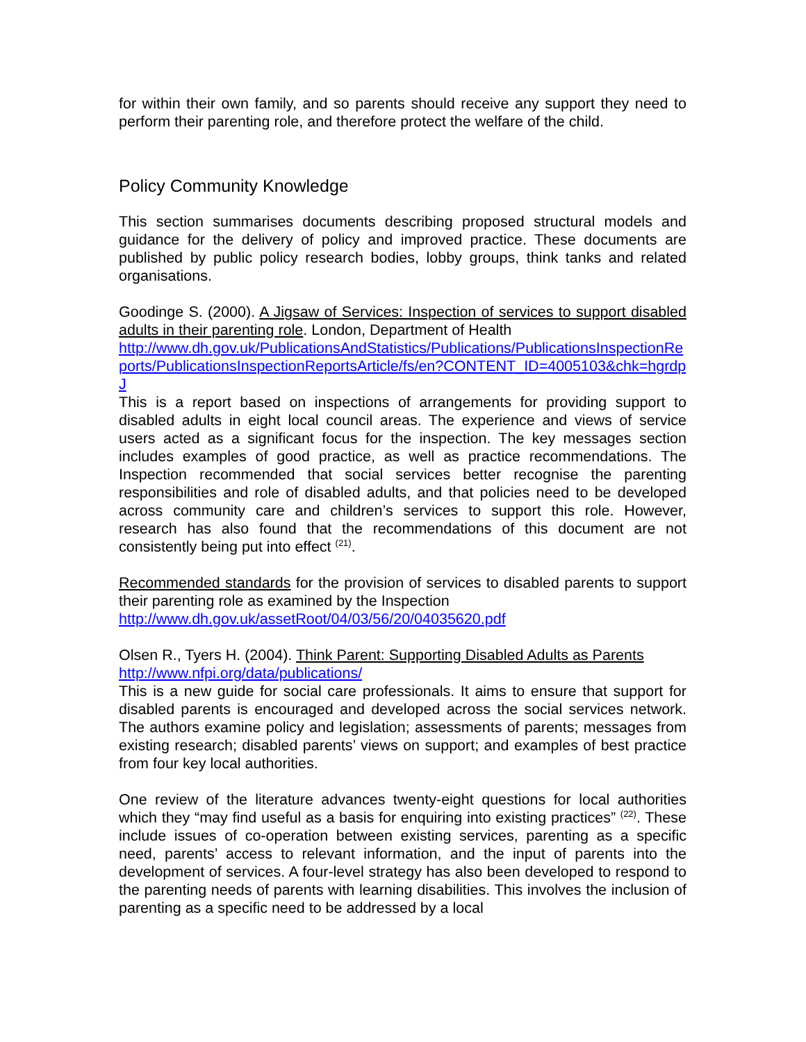for within their own family, and so parents should receive any support they need to perform their parenting role, and therefore protect the welfare of the child.
Policy Community Knowledge
This section summarises documents describing proposed structural models and guidance for the delivery of policy and improved practice. These documents are published by public policy research bodies, lobby groups, think tanks and related organisations.
Goodinge S. (2000). A Jigsaw of Services: Inspection of services to support disabled adults in their parenting role. London, Department of Health
http://www.dh.gov.uk/PublicationsAndStatistics/Publications/PublicationsInspectionReports/PublicationsInspectionReportsArticle/fs/en?CONTENT_ID=4005103&chk=hgrdpJ
This is a report based on inspections of arrangements for providing support to disabled adults in eight local council areas. The experience and views of service users acted as a significant focus for the inspection. The key messages section includes examples of good practice, as well as practice recommendations. The Inspection recommended that social services better recognise the parenting responsibilities and role of disabled adults, and that policies need to be developed across community care and children’s services to support this role. However, research has also found that the recommendations of this document are not consistently being put into effect <sup>(21)</sup>.
Recommended standards for the provision of services to disabled parents to support their parenting role as examined by the Inspection
http://www.dh.gov.uk/assetRoot/04/03/56/20/04035620.pdf
Olsen R., Tyers H. (2004). Think Parent: Supporting Disabled Adults as Parents
http://www.nfpi.org/data/publications/
This is a new guide for social care professionals. It aims to ensure that support for disabled parents is encouraged and developed across the social services network. The authors examine policy and legislation; assessments of parents; messages from existing research; disabled parents’ views on support; and examples of best practice from four key local authorities.
One review of the literature advances twenty-eight questions for local authorities which they “may find useful as a basis for enquiring into existing practices” <sup>(22)</sup>. These include issues of co-operation between existing services, parenting as a specific need, parents’ access to relevant information, and the input of parents into the development of services. A four-level strategy has also been developed to respond to the parenting needs of parents with learning disabilities. This involves the inclusion of parenting as a specific need to be addressed by a local